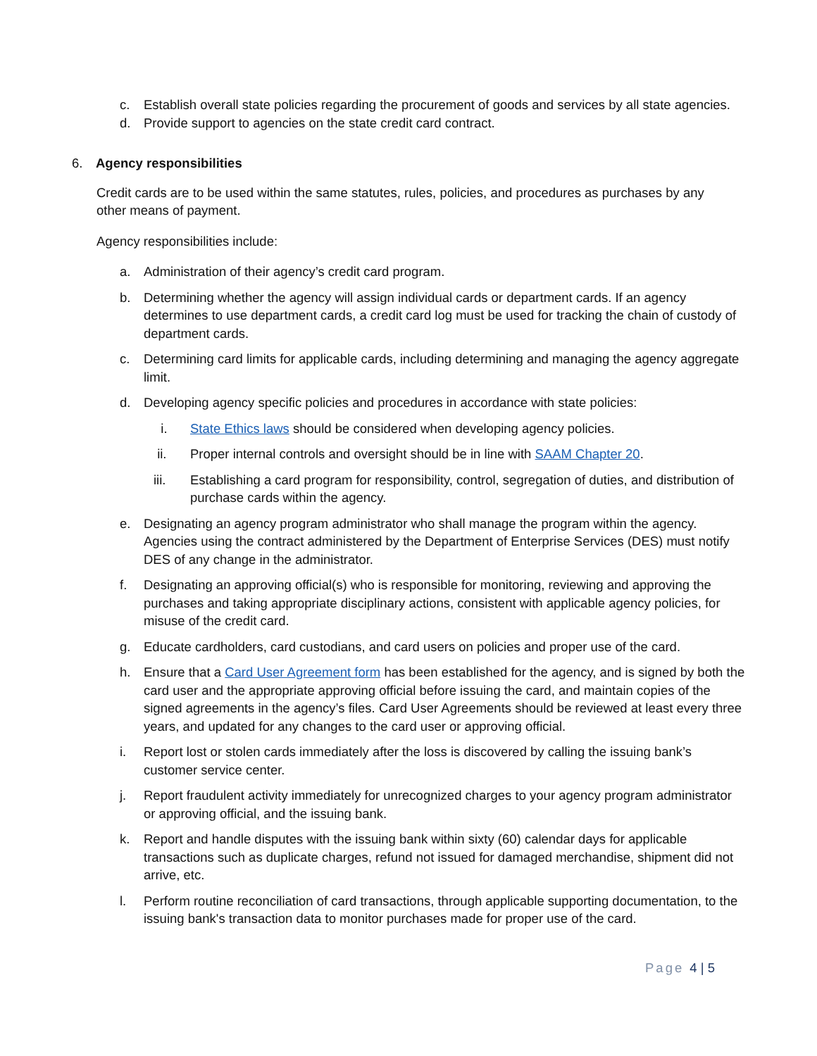c. Establish overall state policies regarding the procurement of goods and services by all state agencies.
d. Provide support to agencies on the state credit card contract.
6. Agency responsibilities
Credit cards are to be used within the same statutes, rules, policies, and procedures as purchases by any other means of payment.
Agency responsibilities include:
a. Administration of their agency’s credit card program.
b. Determining whether the agency will assign individual cards or department cards. If an agency determines to use department cards, a credit card log must be used for tracking the chain of custody of department cards.
c. Determining card limits for applicable cards, including determining and managing the agency aggregate limit.
d. Developing agency specific policies and procedures in accordance with state policies:
i. State Ethics laws should be considered when developing agency policies.
ii. Proper internal controls and oversight should be in line with SAAM Chapter 20.
iii. Establishing a card program for responsibility, control, segregation of duties, and distribution of purchase cards within the agency.
e. Designating an agency program administrator who shall manage the program within the agency. Agencies using the contract administered by the Department of Enterprise Services (DES) must notify DES of any change in the administrator.
f. Designating an approving official(s) who is responsible for monitoring, reviewing and approving the purchases and taking appropriate disciplinary actions, consistent with applicable agency policies, for misuse of the credit card.
g. Educate cardholders, card custodians, and card users on policies and proper use of the card.
h. Ensure that a Card User Agreement form has been established for the agency, and is signed by both the card user and the appropriate approving official before issuing the card, and maintain copies of the signed agreements in the agency’s files. Card User Agreements should be reviewed at least every three years, and updated for any changes to the card user or approving official.
i. Report lost or stolen cards immediately after the loss is discovered by calling the issuing bank’s customer service center.
j. Report fraudulent activity immediately for unrecognized charges to your agency program administrator or approving official, and the issuing bank.
k. Report and handle disputes with the issuing bank within sixty (60) calendar days for applicable transactions such as duplicate charges, refund not issued for damaged merchandise, shipment did not arrive, etc.
l. Perform routine reconciliation of card transactions, through applicable supporting documentation, to the issuing bank's transaction data to monitor purchases made for proper use of the card.
Page 4 | 5